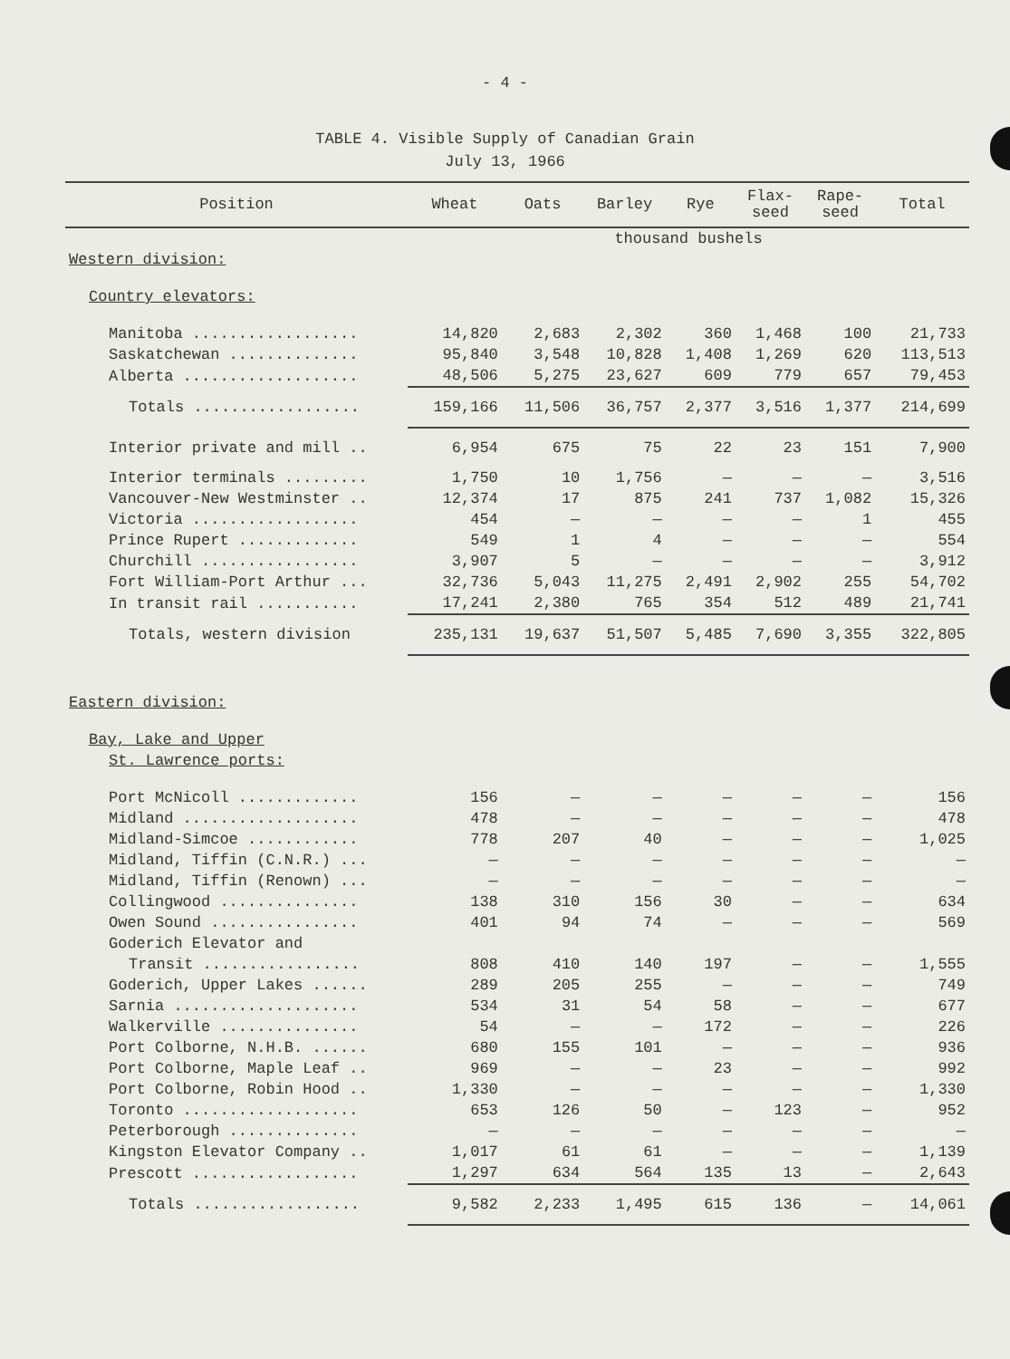- 4 -
TABLE 4. Visible Supply of Canadian Grain
July 13, 1966
| Position | Wheat | Oats | Barley | Rye | Flax- seed | Rape- seed | Total |
| --- | --- | --- | --- | --- | --- | --- | --- |
| | thousand bushels | | | | | | |
| Western division: | | | | | | | |
| Country elevators: | | | | | | | |
| Manitoba .................. | 14,820 | 2,683 | 2,302 | 360 | 1,468 | 100 | 21,733 |
| Saskatchewan .............. | 95,840 | 3,548 | 10,828 | 1,408 | 1,269 | 620 | 113,513 |
| Alberta ................... | 48,506 | 5,275 | 23,627 | 609 | 779 | 657 | 79,453 |
| Totals .................. | 159,166 | 11,506 | 36,757 | 2,377 | 3,516 | 1,377 | 214,699 |
| Interior private and mill .. | 6,954 | 675 | 75 | 22 | 23 | 151 | 7,900 |
| Interior terminals ......... | 1,750 | 10 | 1,756 | — | — | — | 3,516 |
| Vancouver-New Westminster .. | 12,374 | 17 | 875 | 241 | 737 | 1,082 | 15,326 |
| Victoria .................. | 454 | — | — | — | — | 1 | 455 |
| Prince Rupert ............. | 549 | 1 | 4 | — | — | — | 554 |
| Churchill ................. | 3,907 | 5 | — | — | — | — | 3,912 |
| Fort William-Port Arthur ... | 32,736 | 5,043 | 11,275 | 2,491 | 2,902 | 255 | 54,702 |
| In transit rail ........... | 17,241 | 2,380 | 765 | 354 | 512 | 489 | 21,741 |
| Totals, western division | 235,131 | 19,637 | 51,507 | 5,485 | 7,690 | 3,355 | 322,805 |
| Eastern division: | | | | | | | |
| Bay, Lake and Upper | | | | | | | |
| St. Lawrence ports: | | | | | | | |
| Port McNicoll ............. | 156 | — | — | — | — | — | 156 |
| Midland ................... | 478 | — | — | — | — | — | 478 |
| Midland-Simcoe ............ | 778 | 207 | 40 | — | — | — | 1,025 |
| Midland, Tiffin (C.N.R.) ... | — | — | — | — | — | — | — |
| Midland, Tiffin (Renown) ... | — | — | — | — | — | — | — |
| Collingwood ............... | 138 | 310 | 156 | 30 | — | — | 634 |
| Owen Sound ................ | 401 | 94 | 74 | — | — | — | 569 |
| Goderich Elevator and | | | | | | | |
| Transit ................. | 808 | 410 | 140 | 197 | — | — | 1,555 |
| Goderich, Upper Lakes ...... | 289 | 205 | 255 | — | — | — | 749 |
| Sarnia .................... | 534 | 31 | 54 | 58 | — | — | 677 |
| Walkerville ............... | 54 | — | — | 172 | — | — | 226 |
| Port Colborne, N.H.B. ...... | 680 | 155 | 101 | — | — | — | 936 |
| Port Colborne, Maple Leaf .. | 969 | — | — | 23 | — | — | 992 |
| Port Colborne, Robin Hood .. | 1,330 | — | — | — | — | — | 1,330 |
| Toronto ................... | 653 | 126 | 50 | — | 123 | — | 952 |
| Peterborough .............. | — | — | — | — | — | — | — |
| Kingston Elevator Company .. | 1,017 | 61 | 61 | — | — | — | 1,139 |
| Prescott .................. | 1,297 | 634 | 564 | 135 | 13 | — | 2,643 |
| Totals .................. | 9,582 | 2,233 | 1,495 | 615 | 136 | — | 14,061 |